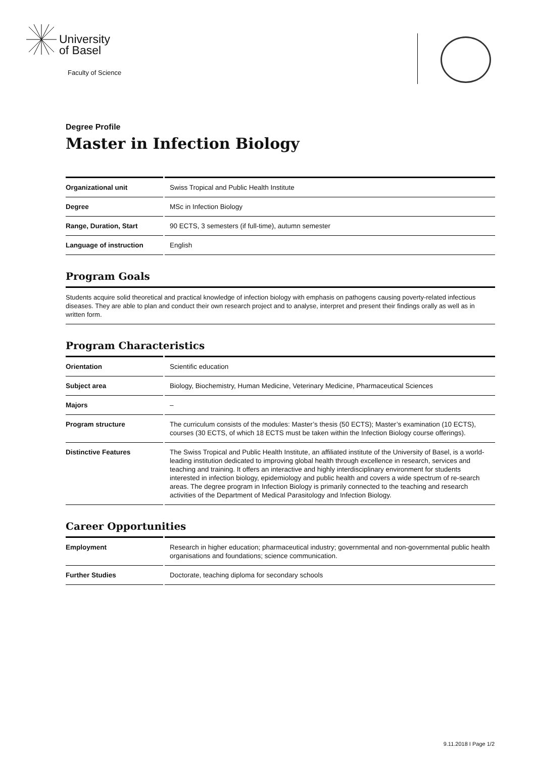University
of Basel
Faculty of Science
Degree Profile
Master in Infection Biology
| Organizational unit | Swiss Tropical and Public Health Institute |
| Degree | MSc in Infection Biology |
| Range, Duration, Start | 90 ECTS, 3 semesters (if full-time), autumn semester |
| Language of instruction | English |
Program Goals
Students acquire solid theoretical and practical knowledge of infection biology with emphasis on pathogens causing poverty-related infectious diseases. They are able to plan and conduct their own research project and to analyse, interpret and present their findings orally as well as in written form.
Program Characteristics
| Orientation | Scientific education |
| Subject area | Biology, Biochemistry, Human Medicine, Veterinary Medicine, Pharmaceutical Sciences |
| Majors | – |
| Program structure | The curriculum consists of the modules: Master’s thesis (50 ECTS); Master’s examination (10 ECTS), courses (30 ECTS, of which 18 ECTS must be taken within the Infection Biology course offerings). |
| Distinctive Features | The Swiss Tropical and Public Health Institute, an affiliated institute of the University of Basel, is a world-leading institution dedicated to improving global health through excellence in research, services and teaching and training. It offers an interactive and highly interdisciplinary environment for students interested in infection biology, epidemiology and public health and covers a wide spectrum of re-search areas. The degree program in Infection Biology is primarily connected to the teaching and research activities of the Department of Medical Parasitology and Infection Biology. |
Career Opportunities
| Employment | Research in higher education; pharmaceutical industry; governmental and non-governmental public health organisations and foundations; science communication. |
| Further Studies | Doctorate, teaching diploma for secondary schools |
9.11.2018 I Page 1/2